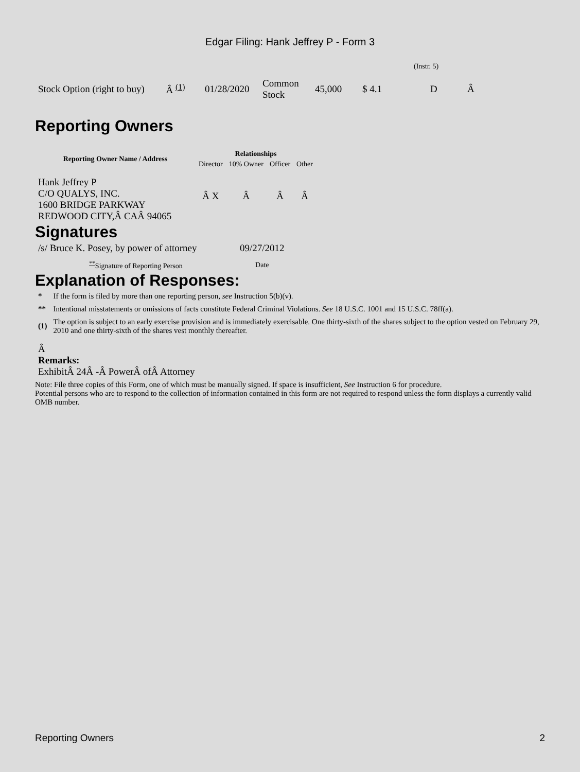Edgar Filing: Hank Jeffrey P - Form 3
(Instr. 5)
| Stock Option (right to buy) | Â <sup>(1)</sup> | 01/28/2020 | Common Stock | 45,000 | $ 4.1 | D | Â |
Reporting Owners
| Reporting Owner Name / Address | Relationships | | | |
| --- | --- | --- | --- | --- |
| | Director | 10% Owner | Officer | Other |
| Hank Jeffrey P C/O QUALYS, INC. 1600 BRIDGE PARKWAY REDWOOD CITY,Â CAÂ 94065 | Â X | Â | Â | Â |
Signatures
| /s/ Bruce K. Posey, by power of attorney | 09/27/2012 |
| <sup>**</sup> Signature of Reporting Person | Date |
Explanation of Responses:
| * | If the form is filed by more than one reporting person, see Instruction 5(b)(v). |
| ** | Intentional misstatements or omissions of facts constitute Federal Criminal Violations. See 18 U.S.C. 1001 and 15 U.S.C. 78ff(a). |
| (1) | The option is subject to an early exercise provision and is immediately exercisable. One thirty-sixth of the shares subject to the option vested on February 29, 2010 and one thirty-sixth of the shares vest monthly thereafter. |
Â
Remarks:
ExhibitÂ 24Â -Â PowerÂ ofÂ Attorney
Note: File three copies of this Form, one of which must be manually signed. If space is insufficient, See Instruction 6 for procedure.
Potential persons who are to respond to the collection of information contained in this form are not required to respond unless the form displays a currently valid OMB number.
Reporting Owners 2